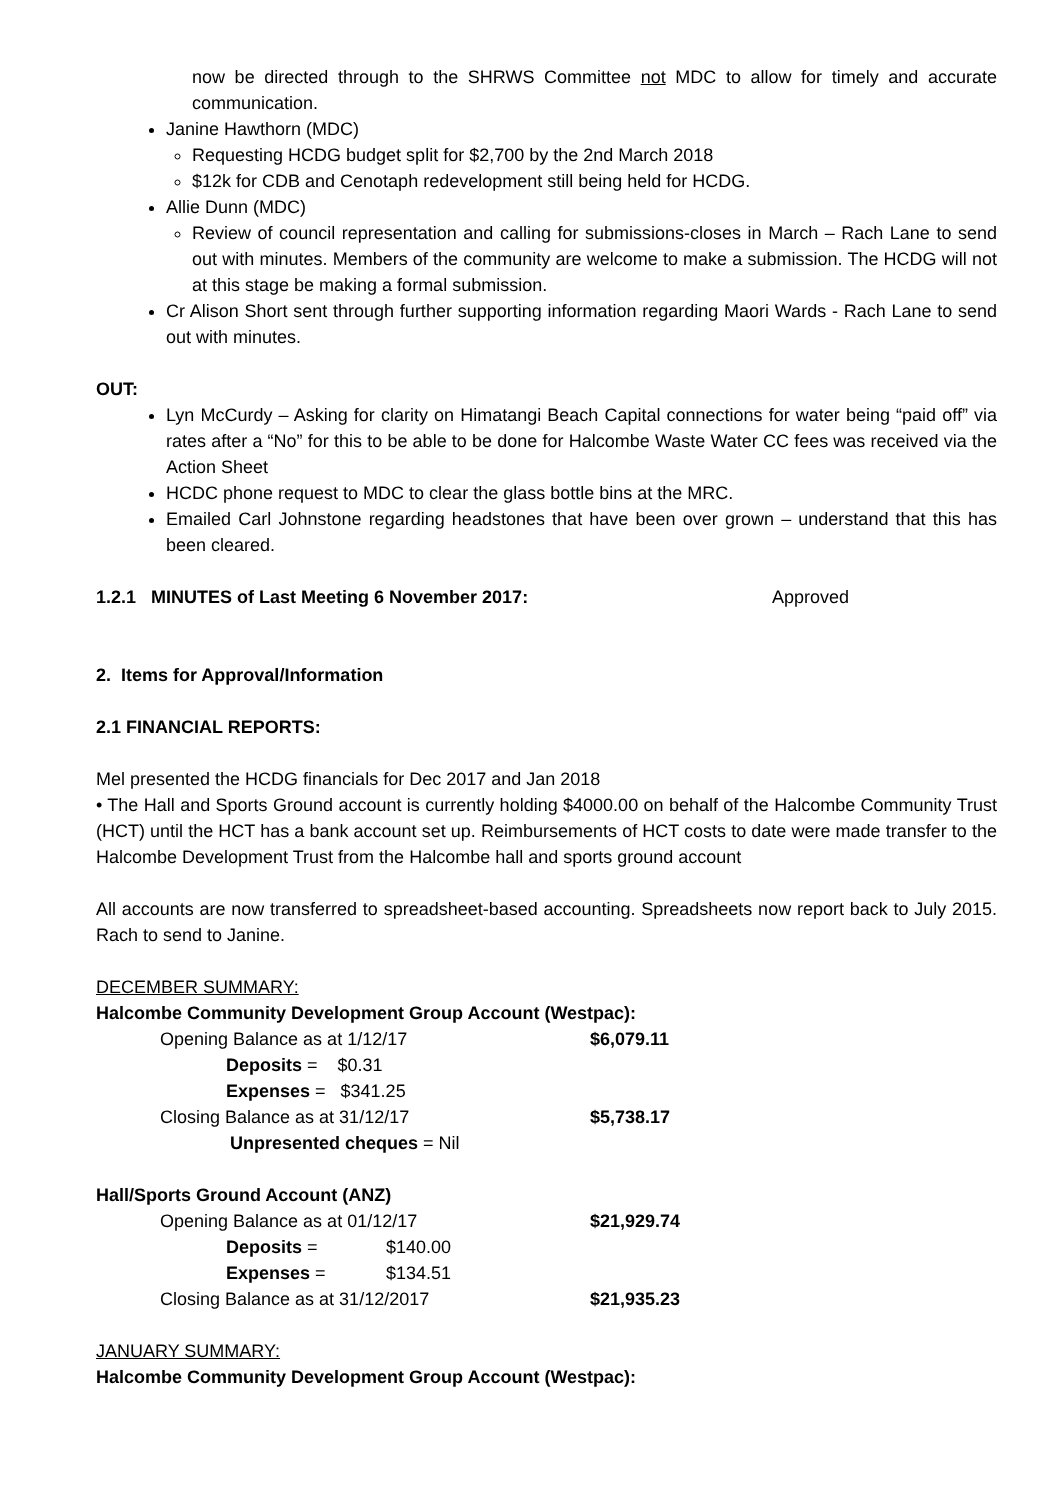now be directed through to the SHRWS Committee not MDC to allow for timely and accurate communication.
Janine Hawthorn (MDC)
Requesting HCDG budget split for $2,700 by the 2nd March 2018
$12k for CDB and Cenotaph redevelopment still being held for HCDG.
Allie Dunn (MDC)
Review of council representation and calling for submissions-closes in March – Rach Lane to send out with minutes. Members of the community are welcome to make a submission. The HCDG will not at this stage be making a formal submission.
Cr Alison Short sent through further supporting information regarding Maori Wards - Rach Lane to send out with minutes.
OUT:
Lyn McCurdy – Asking for clarity on Himatangi Beach Capital connections for water being “paid off” via rates after a “No” for this to be able to be done for Halcombe Waste Water CC fees was received via the Action Sheet
HCDC phone request to MDC to clear the glass bottle bins at the MRC.
Emailed Carl Johnstone regarding headstones that have been over grown – understand that this has been cleared.
1.2.1 MINUTES of Last Meeting 6 November 2017: Approved
2. Items for Approval/Information
2.1 FINANCIAL REPORTS:
Mel presented the HCDG financials for Dec 2017 and Jan 2018
• The Hall and Sports Ground account is currently holding $4000.00 on behalf of the Halcombe Community Trust (HCT) until the HCT has a bank account set up. Reimbursements of HCT costs to date were made transfer to the Halcombe Development Trust from the Halcombe hall and sports ground account
All accounts are now transferred to spreadsheet-based accounting. Spreadsheets now report back to July 2015. Rach to send to Janine.
DECEMBER SUMMARY:
Halcombe Community Development Group Account (Westpac):
Opening Balance as at 1/12/17 $6,079.11
Deposits = $0.31
Expenses = $341.25
Closing Balance as at 31/12/17 $5,738.17
Unpresented cheques = Nil
Hall/Sports Ground Account (ANZ)
Opening Balance as at 01/12/17 $21,929.74
Deposits = $140.00
Expenses = $134.51
Closing Balance as at 31/12/2017 $21,935.23
JANUARY SUMMARY:
Halcombe Community Development Group Account (Westpac):